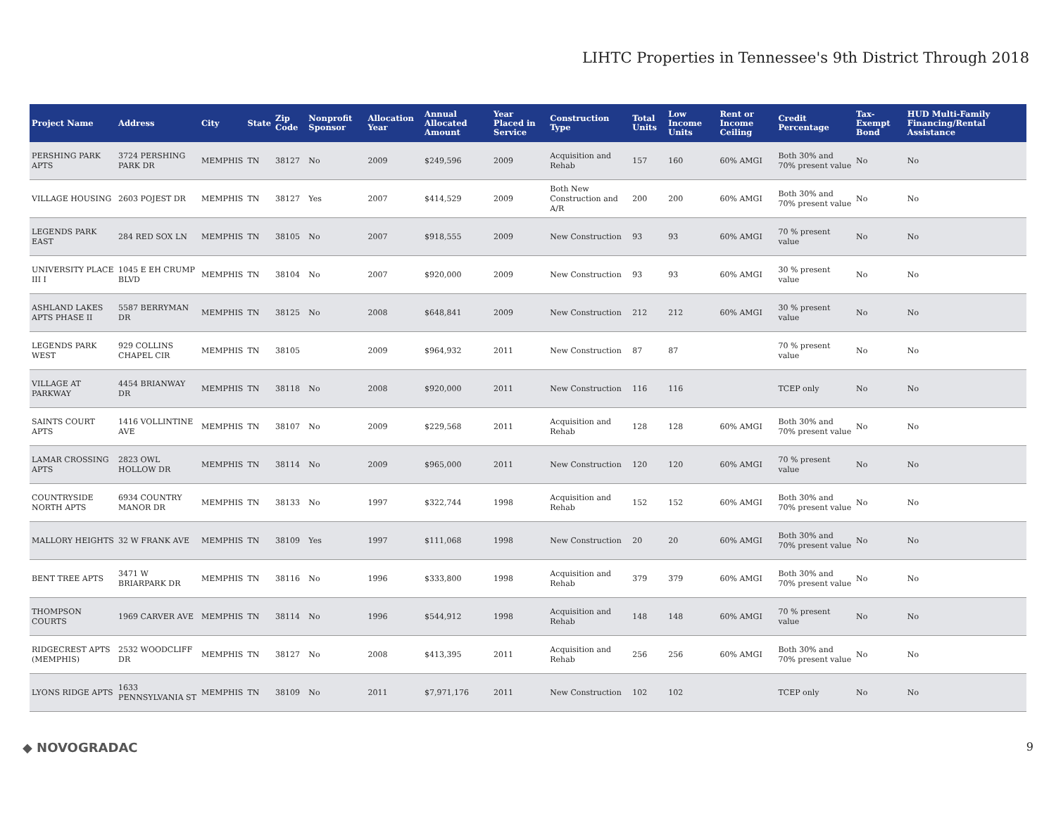LIHTC Properties in Tennessee's 9th District Through 2018
| Project Name | Address | City | State | Zip Code | Nonprofit Sponsor | Allocation Year | Annual Allocated Amount | Year Placed in Service | Construction Type | Total Units | Low Income Units | Rent or Income Ceiling | Credit Percentage | Tax-Exempt Bond | HUD Multi-Family Financing/Rental Assistance |
| --- | --- | --- | --- | --- | --- | --- | --- | --- | --- | --- | --- | --- | --- | --- | --- |
| PERSHING PARK APTS | 3724 PERSHING PARK DR | MEMPHIS | TN | 38127 | No | 2009 | $249,596 | 2009 | Acquisition and Rehab | 157 | 160 | 60% AMGI | Both 30% and 70% present value | No | No |
| VILLAGE HOUSING | 2603 POJEST DR | MEMPHIS | TN | 38127 | Yes | 2007 | $414,529 | 2009 | Both New Construction and A/R | 200 | 200 | 60% AMGI | Both 30% and 70% present value | No | No |
| LEGENDS PARK EAST | 284 RED SOX LN | MEMPHIS | TN | 38105 | No | 2007 | $918,555 | 2009 | New Construction | 93 | 93 | 60% AMGI | 70 % present value | No | No |
| UNIVERSITY PLACE III I | 1045 E EH CRUMP BLVD | MEMPHIS | TN | 38104 | No | 2007 | $920,000 | 2009 | New Construction | 93 | 93 | 60% AMGI | 30 % present value | No | No |
| ASHLAND LAKES APTS PHASE II | 5587 BERRYMAN DR | MEMPHIS | TN | 38125 | No | 2008 | $648,841 | 2009 | New Construction | 212 | 212 | 60% AMGI | 30 % present value | No | No |
| LEGENDS PARK WEST | 929 COLLINS CHAPEL CIR | MEMPHIS | TN | 38105 | | 2009 | $964,932 | 2011 | New Construction | 87 | 87 | | 70 % present value | No | No |
| VILLAGE AT PARKWAY | 4454 BRIANWAY DR | MEMPHIS | TN | 38118 | No | 2008 | $920,000 | 2011 | New Construction | 116 | 116 | | TCEP only | No | No |
| SAINTS COURT APTS | 1416 VOLLINTINE AVE | MEMPHIS | TN | 38107 | No | 2009 | $229,568 | 2011 | Acquisition and Rehab | 128 | 128 | 60% AMGI | Both 30% and 70% present value | No | No |
| LAMAR CROSSING APTS | 2823 OWL HOLLOW DR | MEMPHIS | TN | 38114 | No | 2009 | $965,000 | 2011 | New Construction | 120 | 120 | 60% AMGI | 70 % present value | No | No |
| COUNTRYSIDE NORTH APTS | 6934 COUNTRY MANOR DR | MEMPHIS | TN | 38133 | No | 1997 | $322,744 | 1998 | Acquisition and Rehab | 152 | 152 | 60% AMGI | Both 30% and 70% present value | No | No |
| MALLORY HEIGHTS | 32 W FRANK AVE | MEMPHIS | TN | 38109 | Yes | 1997 | $111,068 | 1998 | New Construction | 20 | 20 | 60% AMGI | Both 30% and 70% present value | No | No |
| BENT TREE APTS | 3471 W BRIARPARK DR | MEMPHIS | TN | 38116 | No | 1996 | $333,800 | 1998 | Acquisition and Rehab | 379 | 379 | 60% AMGI | Both 30% and 70% present value | No | No |
| THOMPSON COURTS | 1969 CARVER AVE | MEMPHIS | TN | 38114 | No | 1996 | $544,912 | 1998 | Acquisition and Rehab | 148 | 148 | 60% AMGI | 70 % present value | No | No |
| RIDGECREST APTS (MEMPHIS) | 2532 WOODCLIFF DR | MEMPHIS | TN | 38127 | No | 2008 | $413,395 | 2011 | Acquisition and Rehab | 256 | 256 | 60% AMGI | Both 30% and 70% present value | No | No |
| LYONS RIDGE APTS | 1633 PENNSYLVANIA ST | MEMPHIS | TN | 38109 | No | 2011 | $7,971,176 | 2011 | New Construction | 102 | 102 | | TCEP only | No | No |
◆ NOVOGRADAC 9